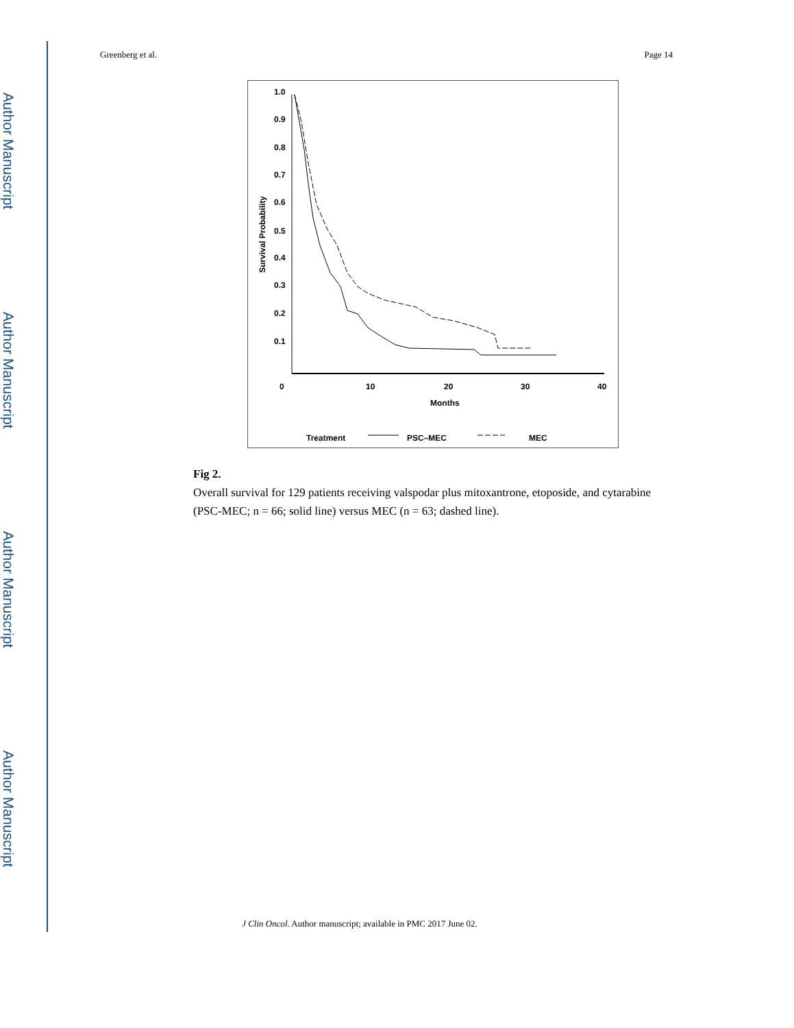Author Manuscript
Author Manuscript
Author Manuscript
Author Manuscript
Greenberg et al. Page 14
1.0
0.9
0.8
0.7
0.6
0.5
0.4
0.3
0.2
0.1
0
10
20
30
40
Months
Survival Probability
Treatment
PSC–MEC
MEC
Fig 2.
Overall survival for 129 patients receiving valspodar plus mitoxantrone, etoposide, and cytarabine (PSC-MEC; n = 66; solid line) versus MEC (n = 63; dashed line).
J Clin Oncol. Author manuscript; available in PMC 2017 June 02.